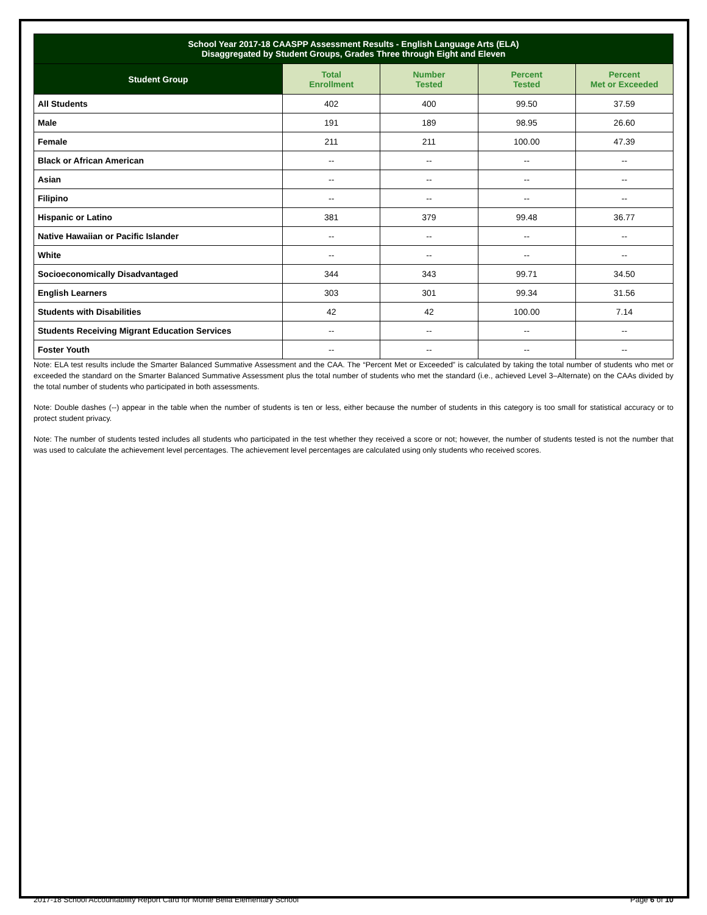| School Year 2017-18 CAASPP Assessment Results - English Language Arts (ELA) Disaggregated by Student Groups, Grades Three through Eight and Eleven | | | | |
| --- | --- | --- | --- | --- |
| Student Group | Total Enrollment | Number Tested | Percent Tested | Percent Met or Exceeded |
| All Students | 402 | 400 | 99.50 | 37.59 |
| Male | 191 | 189 | 98.95 | 26.60 |
| Female | 211 | 211 | 100.00 | 47.39 |
| Black or African American | -- | -- | -- | -- |
| Asian | -- | -- | -- | -- |
| Filipino | -- | -- | -- | -- |
| Hispanic or Latino | 381 | 379 | 99.48 | 36.77 |
| Native Hawaiian or Pacific Islander | -- | -- | -- | -- |
| White | -- | -- | -- | -- |
| Socioeconomically Disadvantaged | 344 | 343 | 99.71 | 34.50 |
| English Learners | 303 | 301 | 99.34 | 31.56 |
| Students with Disabilities | 42 | 42 | 100.00 | 7.14 |
| Students Receiving Migrant Education Services | -- | -- | -- | -- |
| Foster Youth | -- | -- | -- | -- |
Note: ELA test results include the Smarter Balanced Summative Assessment and the CAA. The “Percent Met or Exceeded” is calculated by taking the total number of students who met or exceeded the standard on the Smarter Balanced Summative Assessment plus the total number of students who met the standard (i.e., achieved Level 3–Alternate) on the CAAs divided by the total number of students who participated in both assessments.
Note: Double dashes (--) appear in the table when the number of students is ten or less, either because the number of students in this category is too small for statistical accuracy or to protect student privacy.
Note: The number of students tested includes all students who participated in the test whether they received a score or not; however, the number of students tested is not the number that was used to calculate the achievement level percentages. The achievement level percentages are calculated using only students who received scores.
2017-18 School Accountability Report Card for Monte Bella Elementary School Page 6 of 10